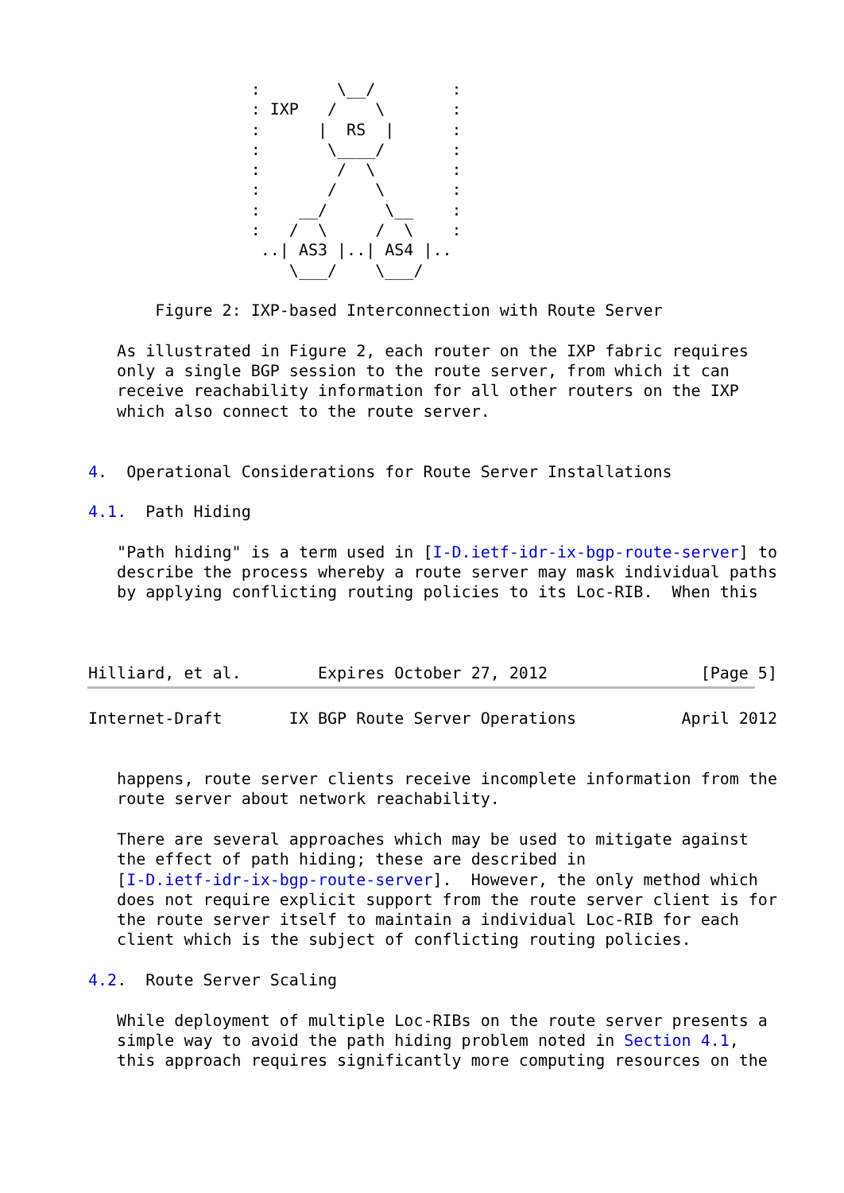:        \__/        :
                 : IXP   /    \       :
                 :      |  RS  |      :
                 :       \____/       :
                 :        /  \        :
                 :       /    \       :
                 :    __/      \__    :
                 :   /  \     /  \    :
                  ..| AS3 |..| AS4 |..
                     \___/    \___/

       Figure 2: IXP-based Interconnection with Route Server

   As illustrated in Figure 2, each router on the IXP fabric requires
   only a single BGP session to the route server, from which it can
   receive reachability information for all other routers on the IXP
   which also connect to the route server.


4.  Operational Considerations for Route Server Installations

4.1.  Path Hiding

   "Path hiding" is a term used in [I-D.ietf-idr-ix-bgp-route-server] to
   describe the process whereby a route server may mask individual paths
   by applying conflicting routing policies to its Loc-RIB.  When this



Hilliard, et al.        Expires October 27, 2012                [Page 5]
Internet-Draft       IX BGP Route Server Operations           April 2012


   happens, route server clients receive incomplete information from the
   route server about network reachability.

   There are several approaches which may be used to mitigate against
   the effect of path hiding; these are described in
   [I-D.ietf-idr-ix-bgp-route-server].  However, the only method which
   does not require explicit support from the route server client is for
   the route server itself to maintain a individual Loc-RIB for each
   client which is the subject of conflicting routing policies.

4.2.  Route Server Scaling

   While deployment of multiple Loc-RIBs on the route server presents a
   simple way to avoid the path hiding problem noted in Section 4.1,
   this approach requires significantly more computing resources on the